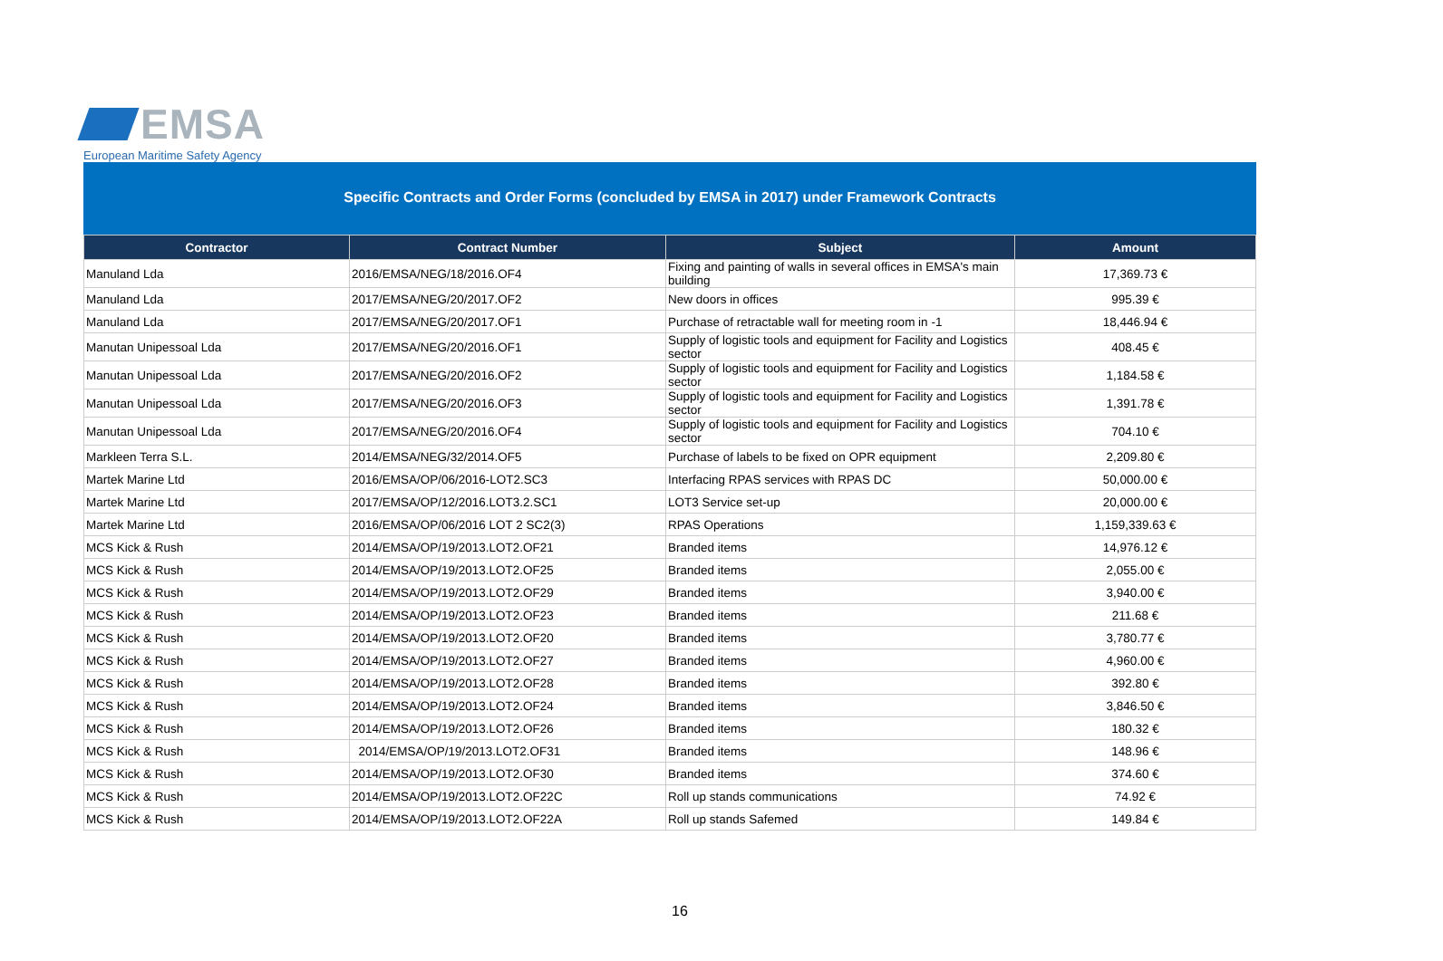EMSA
European Maritime Safety Agency
Specific Contracts and Order Forms (concluded by EMSA in 2017) under Framework Contracts
| Contractor | Contract Number | Subject | Amount |
| --- | --- | --- | --- |
| Manuland Lda | 2016/EMSA/NEG/18/2016.OF4 | Fixing and painting of walls in several offices in EMSA's main building | 17,369.73 € |
| Manuland Lda | 2017/EMSA/NEG/20/2017.OF2 | New doors in offices | 995.39 € |
| Manuland Lda | 2017/EMSA/NEG/20/2017.OF1 | Purchase of retractable wall for meeting room in -1 | 18,446.94 € |
| Manutan Unipessoal Lda | 2017/EMSA/NEG/20/2016.OF1 | Supply of logistic tools and equipment for Facility and Logistics sector | 408.45 € |
| Manutan Unipessoal Lda | 2017/EMSA/NEG/20/2016.OF2 | Supply of logistic tools and equipment for Facility and Logistics sector | 1,184.58 € |
| Manutan Unipessoal Lda | 2017/EMSA/NEG/20/2016.OF3 | Supply of logistic tools and equipment for Facility and Logistics sector | 1,391.78 € |
| Manutan Unipessoal Lda | 2017/EMSA/NEG/20/2016.OF4 | Supply of logistic tools and equipment for Facility and Logistics sector | 704.10 € |
| Markleen Terra S.L. | 2014/EMSA/NEG/32/2014.OF5 | Purchase of labels to be fixed on OPR equipment | 2,209.80 € |
| Martek Marine Ltd | 2016/EMSA/OP/06/2016-LOT2.SC3 | Interfacing RPAS services with RPAS DC | 50,000.00 € |
| Martek Marine Ltd | 2017/EMSA/OP/12/2016.LOT3.2.SC1 | LOT3 Service set-up | 20,000.00 € |
| Martek Marine Ltd | 2016/EMSA/OP/06/2016 LOT 2 SC2(3) | RPAS Operations | 1,159,339.63 € |
| MCS Kick & Rush | 2014/EMSA/OP/19/2013.LOT2.OF21 | Branded items | 14,976.12 € |
| MCS Kick & Rush | 2014/EMSA/OP/19/2013.LOT2.OF25 | Branded items | 2,055.00 € |
| MCS Kick & Rush | 2014/EMSA/OP/19/2013.LOT2.OF29 | Branded items | 3,940.00 € |
| MCS Kick & Rush | 2014/EMSA/OP/19/2013.LOT2.OF23 | Branded items | 211.68 € |
| MCS Kick & Rush | 2014/EMSA/OP/19/2013.LOT2.OF20 | Branded items | 3,780.77 € |
| MCS Kick & Rush | 2014/EMSA/OP/19/2013.LOT2.OF27 | Branded items | 4,960.00 € |
| MCS Kick & Rush | 2014/EMSA/OP/19/2013.LOT2.OF28 | Branded items | 392.80 € |
| MCS Kick & Rush | 2014/EMSA/OP/19/2013.LOT2.OF24 | Branded items | 3,846.50 € |
| MCS Kick & Rush | 2014/EMSA/OP/19/2013.LOT2.OF26 | Branded items | 180.32 € |
| MCS Kick & Rush | 2014/EMSA/OP/19/2013.LOT2.OF31 | Branded items | 148.96 € |
| MCS Kick & Rush | 2014/EMSA/OP/19/2013.LOT2.OF30 | Branded items | 374.60 € |
| MCS Kick & Rush | 2014/EMSA/OP/19/2013.LOT2.OF22C | Roll up stands communications | 74.92 € |
| MCS Kick & Rush | 2014/EMSA/OP/19/2013.LOT2.OF22A | Roll up stands Safemed | 149.84 € |
16